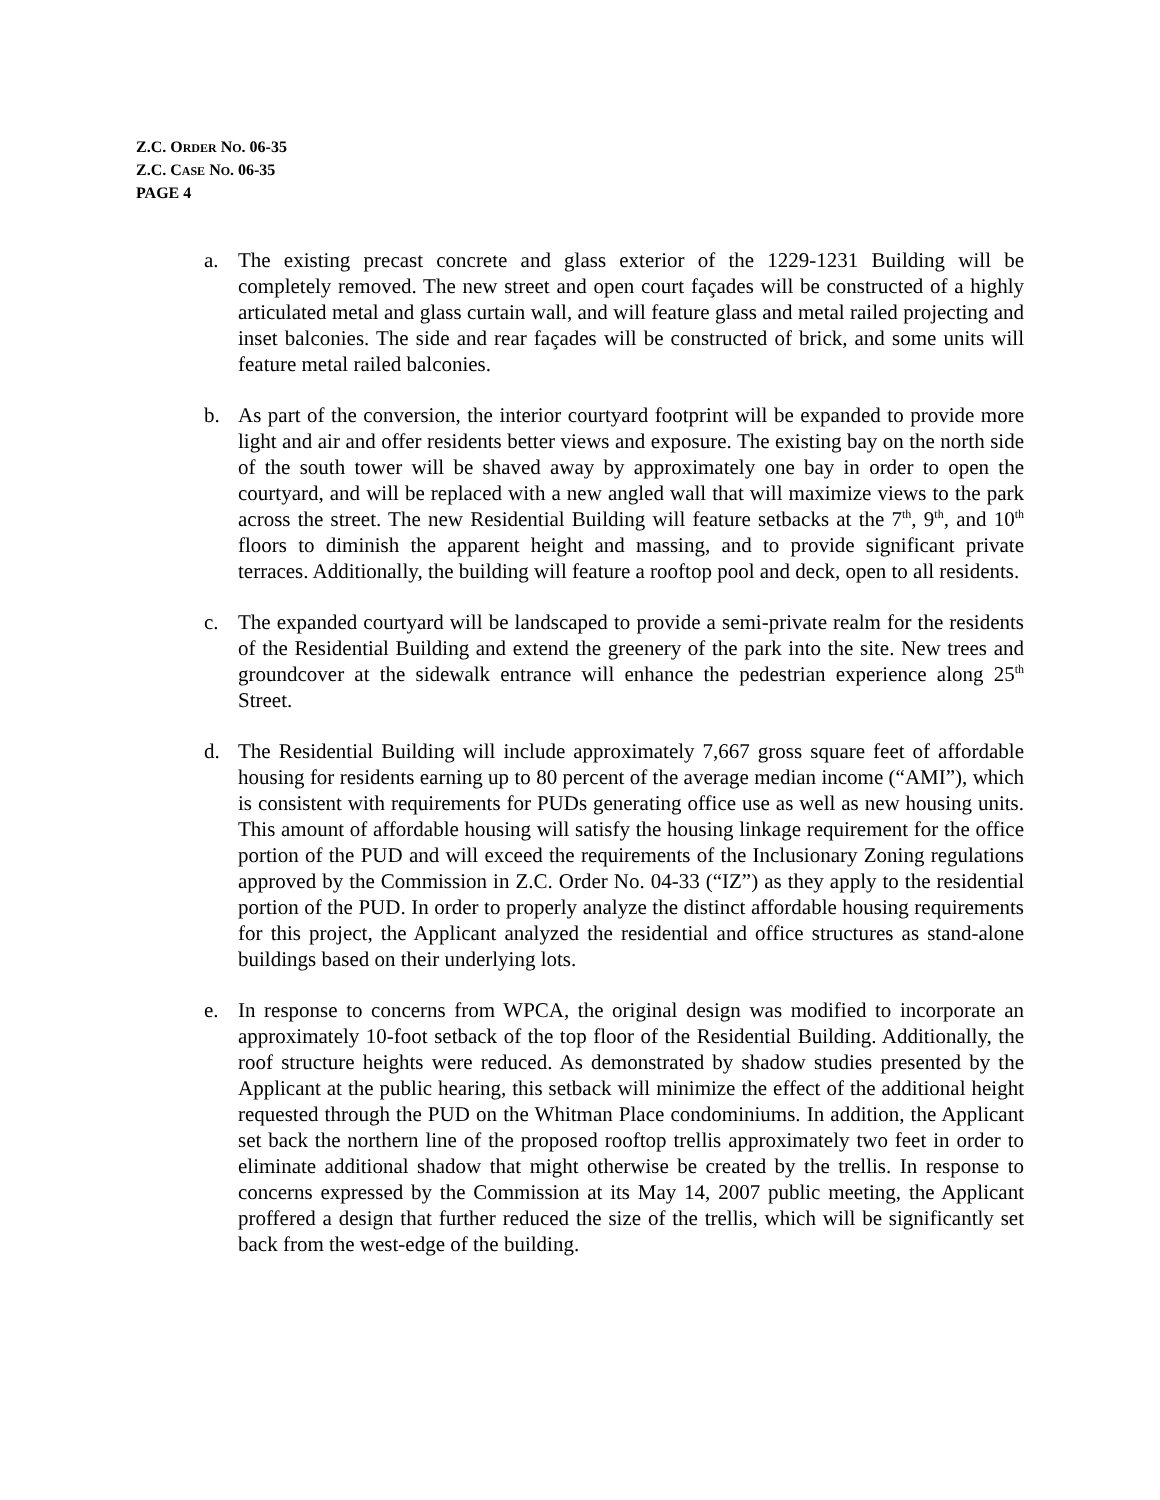Z.C. ORDER NO. 06-35
Z.C. CASE NO. 06-35
PAGE 4
a. The existing precast concrete and glass exterior of the 1229-1231 Building will be completely removed. The new street and open court façades will be constructed of a highly articulated metal and glass curtain wall, and will feature glass and metal railed projecting and inset balconies. The side and rear façades will be constructed of brick, and some units will feature metal railed balconies.
b. As part of the conversion, the interior courtyard footprint will be expanded to provide more light and air and offer residents better views and exposure. The existing bay on the north side of the south tower will be shaved away by approximately one bay in order to open the courtyard, and will be replaced with a new angled wall that will maximize views to the park across the street. The new Residential Building will feature setbacks at the 7<sup>th</sup>, 9<sup>th</sup>, and 10<sup>th</sup> floors to diminish the apparent height and massing, and to provide significant private terraces. Additionally, the building will feature a rooftop pool and deck, open to all residents.
c. The expanded courtyard will be landscaped to provide a semi-private realm for the residents of the Residential Building and extend the greenery of the park into the site. New trees and groundcover at the sidewalk entrance will enhance the pedestrian experience along 25<sup>th</sup> Street.
d. The Residential Building will include approximately 7,667 gross square feet of affordable housing for residents earning up to 80 percent of the average median income (“AMI”), which is consistent with requirements for PUDs generating office use as well as new housing units. This amount of affordable housing will satisfy the housing linkage requirement for the office portion of the PUD and will exceed the requirements of the Inclusionary Zoning regulations approved by the Commission in Z.C. Order No. 04-33 (“IZ”) as they apply to the residential portion of the PUD. In order to properly analyze the distinct affordable housing requirements for this project, the Applicant analyzed the residential and office structures as stand-alone buildings based on their underlying lots.
e. In response to concerns from WPCA, the original design was modified to incorporate an approximately 10-foot setback of the top floor of the Residential Building. Additionally, the roof structure heights were reduced. As demonstrated by shadow studies presented by the Applicant at the public hearing, this setback will minimize the effect of the additional height requested through the PUD on the Whitman Place condominiums. In addition, the Applicant set back the northern line of the proposed rooftop trellis approximately two feet in order to eliminate additional shadow that might otherwise be created by the trellis. In response to concerns expressed by the Commission at its May 14, 2007 public meeting, the Applicant proffered a design that further reduced the size of the trellis, which will be significantly set back from the west-edge of the building.